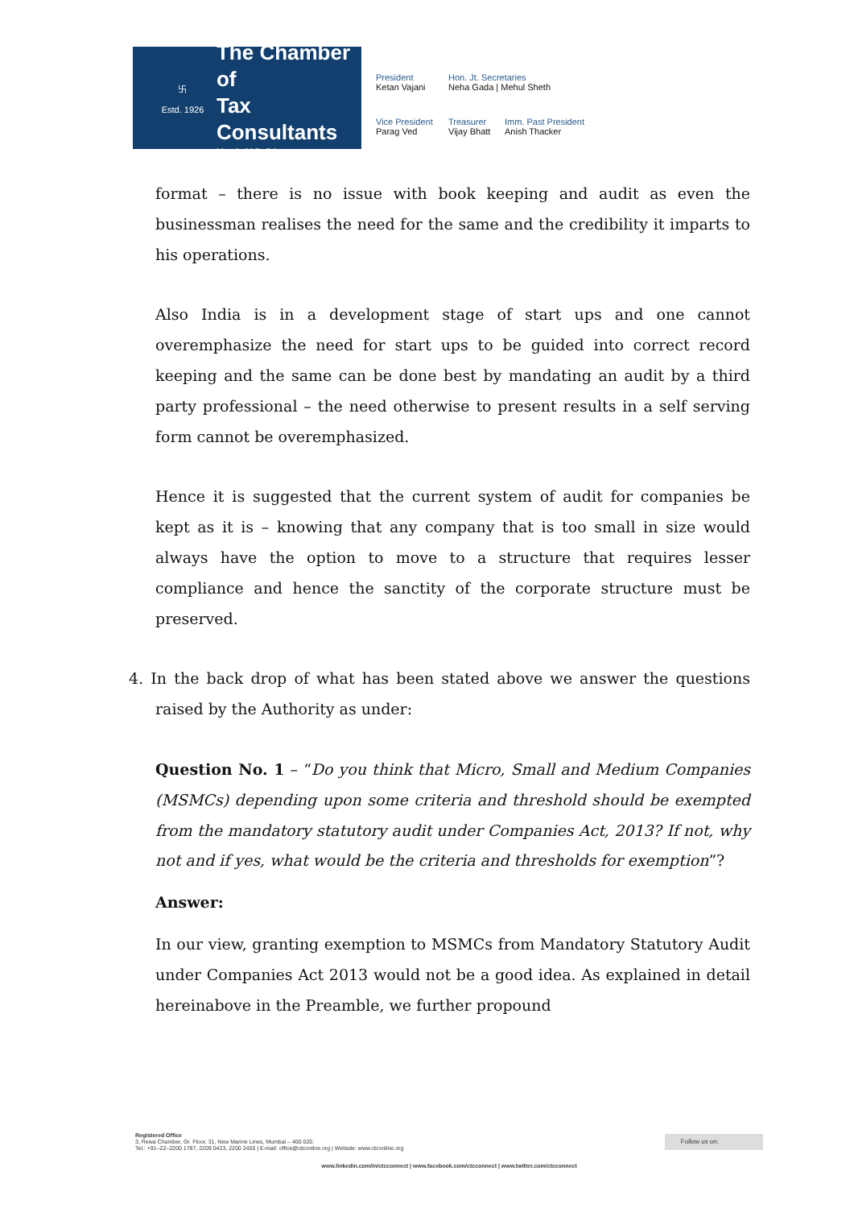卐
Estd. 1926
The Chamber of
Tax Consultants
Mumbai | Delhi
President
Ketan Vajani
Hon. Jt. Secretaries
Neha Gada | Mehul Sheth
Vice President
Parag Ved
Treasurer
Vijay Bhatt
Imm. Past President
Anish Thacker
format – there is no issue with book keeping and audit as even the businessman realises the need for the same and the credibility it imparts to his operations.
Also India is in a development stage of start ups and one cannot overemphasize the need for start ups to be guided into correct record keeping and the same can be done best by mandating an audit by a third party professional – the need otherwise to present results in a self serving form cannot be overemphasized.
Hence it is suggested that the current system of audit for companies be kept as it is – knowing that any company that is too small in size would always have the option to move to a structure that requires lesser compliance and hence the sanctity of the corporate structure must be preserved.
4. In the back drop of what has been stated above we answer the questions raised by the Authority as under:
Question No. 1 – “Do you think that Micro, Small and Medium Companies (MSMCs) depending upon some criteria and threshold should be exempted from the mandatory statutory audit under Companies Act, 2013? If not, why not and if yes, what would be the criteria and thresholds for exemption”?
Answer:
In our view, granting exemption to MSMCs from Mandatory Statutory Audit under Companies Act 2013 would not be a good idea. As explained in detail hereinabove in the Preamble, we further propound
Registered Office
3, Rewa Chamber, Gr. Floor, 31, New Marine Lines, Mumbai – 400 020.
Tel.: +91–22–2200 1787, 2209 0423, 2200 2455 | E-mail: office@ctconline.org | Website: www.ctconline.org
Follow us on:
www.linkedin.com/in/ctcconnect | www.facebook.com/ctcconnect | www.twitter.com/ctcconnect